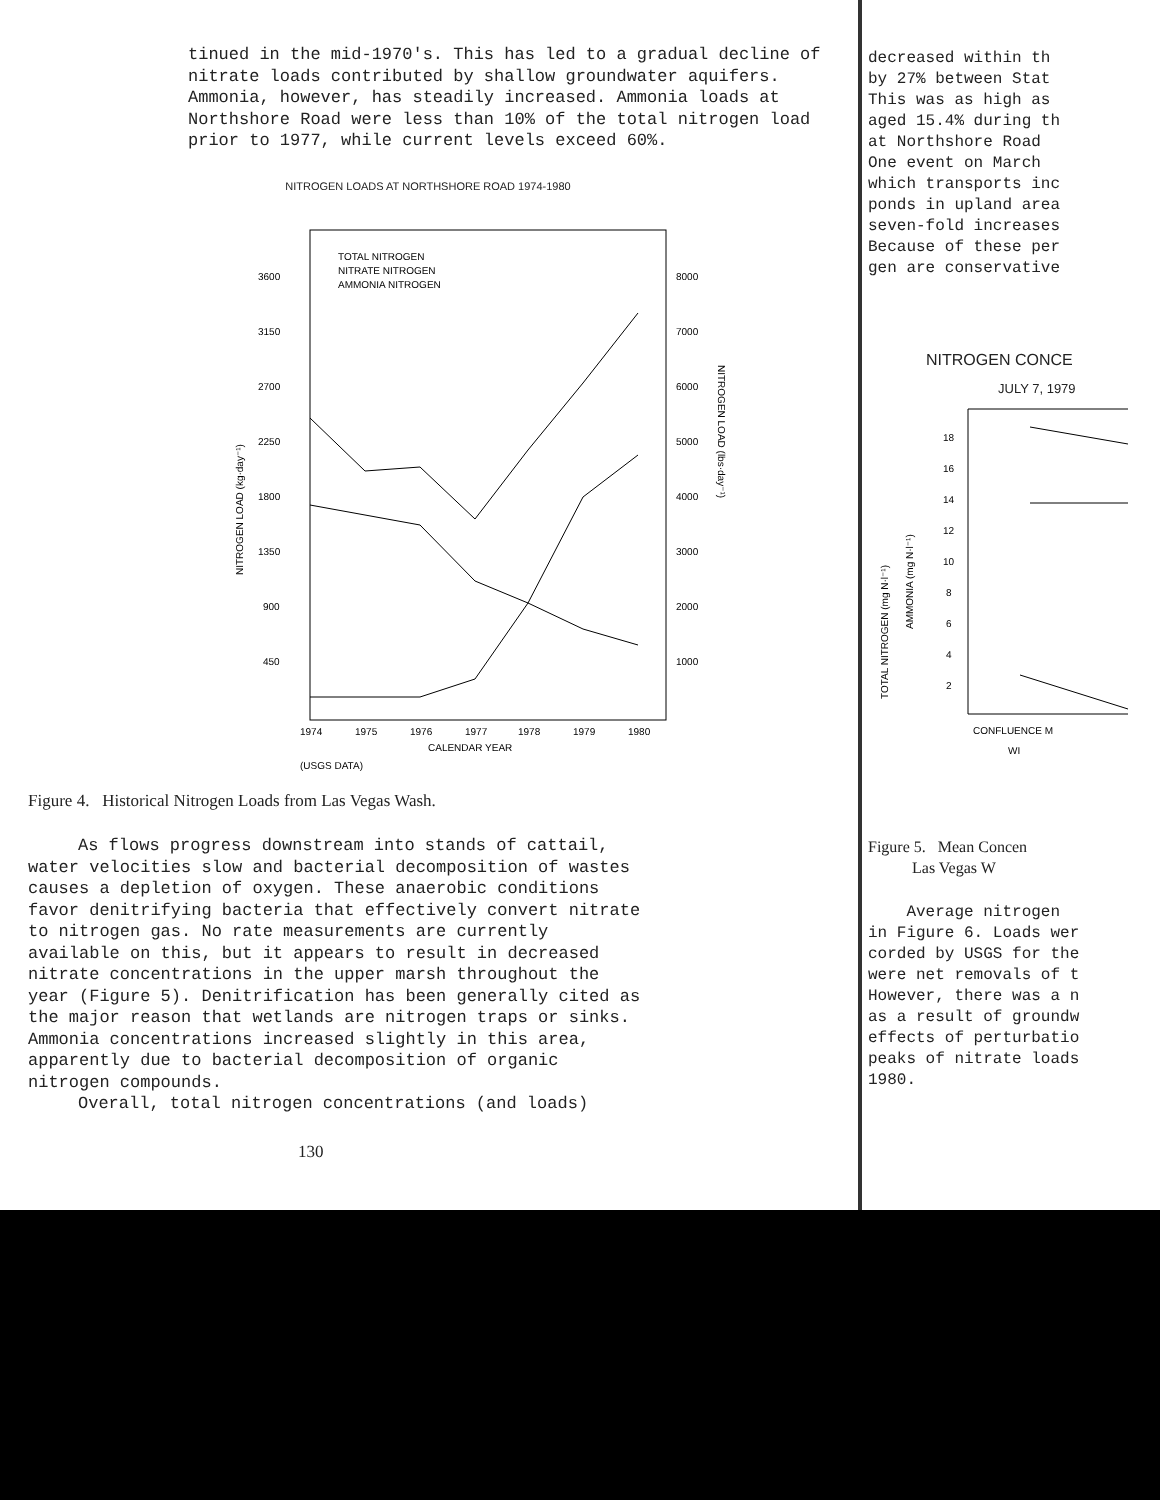tinued in the mid-1970's. This has led to a gradual decline of nitrate loads contributed by shallow groundwater aquifers. Ammonia, however, has steadily increased. Ammonia loads at Northshore Road were less than 10% of the total nitrogen load prior to 1977, while current levels exceed 60%.
NITROGEN LOADS AT NORTHSHORE ROAD 1974-1980
3600
3150
2700
2250
1800
1350
900
450
8000
7000
6000
5000
4000
3000
2000
1000
TOTAL NITROGEN
NITRATE NITROGEN
AMMONIA NITROGEN
1974
1975
1976
1977
1978
1979
1980
CALENDAR YEAR
(USGS DATA)
NITROGEN LOAD (kg·day⁻¹)
NITROGEN LOAD (lbs·day⁻¹)
Figure 4. Historical Nitrogen Loads from Las Vegas Wash.
As flows progress downstream into stands of cattail, water velocities slow and bacterial decomposition of wastes causes a depletion of oxygen. These anaerobic conditions favor denitrifying bacteria that effectively convert nitrate to nitrogen gas. No rate measurements are currently available on this, but it appears to result in decreased nitrate concentrations in the upper marsh throughout the year (Figure 5). Denitrification has been generally cited as the major reason that wetlands are nitrogen traps or sinks. Ammonia concentrations increased slightly in this area, apparently due to bacterial decomposition of organic nitrogen compounds.
Overall, total nitrogen concentrations (and loads)
130
decreased within th
by 27% between Stat
This was as high as
aged 15.4% during th
at Northshore Road
One event on March
which transports inc
ponds in upland area
seven-fold increases
Because of these per
gen are conservative
NITROGEN CONCE
JULY 7, 1979
18
16
14
12
10
8
6
4
2
TOTAL NITROGEN (mg N·l⁻¹)
AMMONIA (mg N·l⁻¹)
CONFLUENCE M
WI
Figure 5. Mean Concen
Las Vegas W
Average nitrogen
in Figure 6. Loads wer
corded by USGS for the
were net removals of t
However, there was a n
as a result of groundw
effects of perturbatio
peaks of nitrate loads
1980.